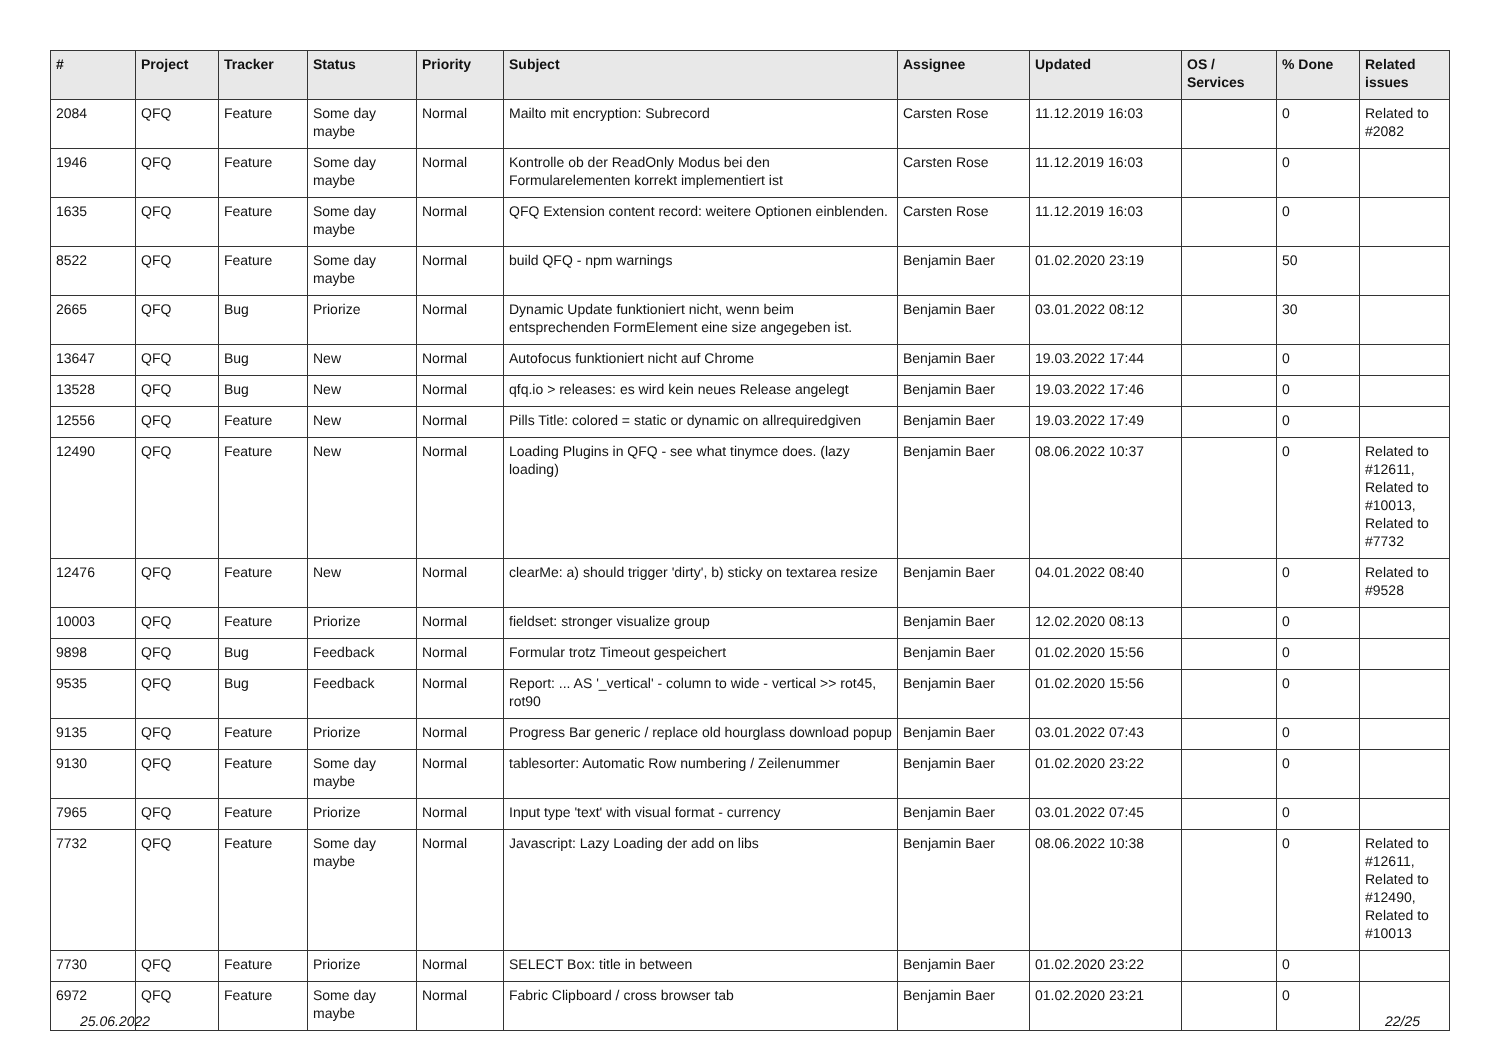| # | Project | Tracker | Status | Priority | Subject | Assignee | Updated | OS / Services | % Done | Related issues |
| --- | --- | --- | --- | --- | --- | --- | --- | --- | --- | --- |
| 2084 | QFQ | Feature | Some day maybe | Normal | Mailto mit encryption: Subrecord | Carsten Rose | 11.12.2019 16:03 | | 0 | Related to #2082 |
| 1946 | QFQ | Feature | Some day maybe | Normal | Kontrolle ob der ReadOnly Modus bei den Formularelementen korrekt implementiert ist | Carsten Rose | 11.12.2019 16:03 | | 0 | |
| 1635 | QFQ | Feature | Some day maybe | Normal | QFQ Extension content record: weitere Optionen einblenden. | Carsten Rose | 11.12.2019 16:03 | | 0 | |
| 8522 | QFQ | Feature | Some day maybe | Normal | build QFQ - npm warnings | Benjamin Baer | 01.02.2020 23:19 | | 50 | |
| 2665 | QFQ | Bug | Priorize | Normal | Dynamic Update funktioniert nicht, wenn beim entsprechenden FormElement eine size angegeben ist. | Benjamin Baer | 03.01.2022 08:12 | | 30 | |
| 13647 | QFQ | Bug | New | Normal | Autofocus funktioniert nicht auf Chrome | Benjamin Baer | 19.03.2022 17:44 | | 0 | |
| 13528 | QFQ | Bug | New | Normal | qfq.io > releases: es wird kein neues Release angelegt | Benjamin Baer | 19.03.2022 17:46 | | 0 | |
| 12556 | QFQ | Feature | New | Normal | Pills Title: colored = static or dynamic on allrequiredgiven | Benjamin Baer | 19.03.2022 17:49 | | 0 | |
| 12490 | QFQ | Feature | New | Normal | Loading Plugins in QFQ - see what tinymce does. (lazy loading) | Benjamin Baer | 08.06.2022 10:37 | | 0 | Related to #12611, Related to #10013, Related to #7732 |
| 12476 | QFQ | Feature | New | Normal | clearMe: a) should trigger 'dirty', b) sticky on textarea resize | Benjamin Baer | 04.01.2022 08:40 | | 0 | Related to #9528 |
| 10003 | QFQ | Feature | Priorize | Normal | fieldset: stronger visualize group | Benjamin Baer | 12.02.2020 08:13 | | 0 | |
| 9898 | QFQ | Bug | Feedback | Normal | Formular trotz Timeout gespeichert | Benjamin Baer | 01.02.2020 15:56 | | 0 | |
| 9535 | QFQ | Bug | Feedback | Normal | Report: ... AS '_vertical' - column to wide - vertical >> rot45, rot90 | Benjamin Baer | 01.02.2020 15:56 | | 0 | |
| 9135 | QFQ | Feature | Priorize | Normal | Progress Bar generic / replace old hourglass download popup | Benjamin Baer | 03.01.2022 07:43 | | 0 | |
| 9130 | QFQ | Feature | Some day maybe | Normal | tablesorter: Automatic Row numbering / Zeilenummer | Benjamin Baer | 01.02.2020 23:22 | | 0 | |
| 7965 | QFQ | Feature | Priorize | Normal | Input type 'text' with visual format - currency | Benjamin Baer | 03.01.2022 07:45 | | 0 | |
| 7732 | QFQ | Feature | Some day maybe | Normal | Javascript: Lazy Loading der add on libs | Benjamin Baer | 08.06.2022 10:38 | | 0 | Related to #12611, Related to #12490, Related to #10013 |
| 7730 | QFQ | Feature | Priorize | Normal | SELECT Box: title in between | Benjamin Baer | 01.02.2020 23:22 | | 0 | |
| 6972 | QFQ | Feature | Some day maybe | Normal | Fabric Clipboard / cross browser tab | Benjamin Baer | 01.02.2020 23:21 | | 0 | |
25.06.2022 22/25